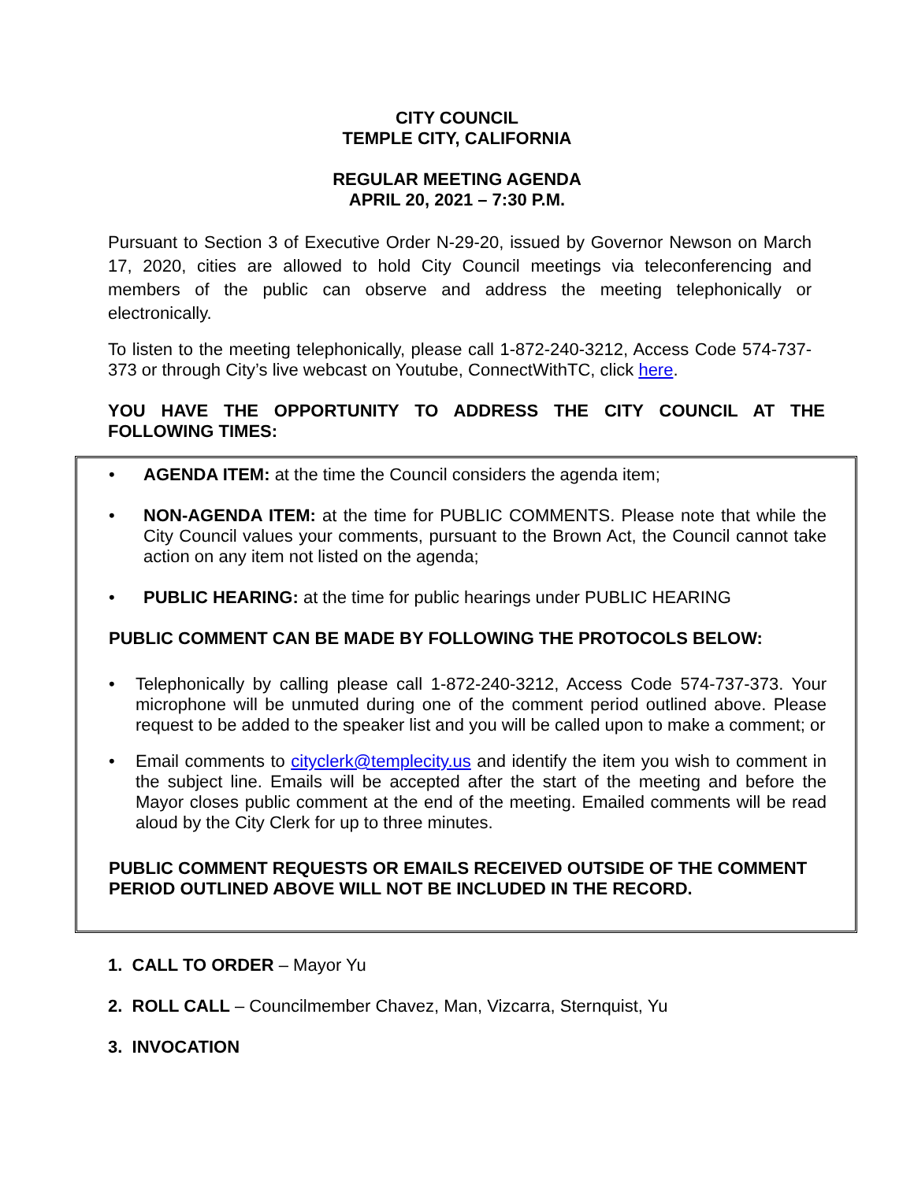CITY COUNCIL
TEMPLE CITY, CALIFORNIA
REGULAR MEETING AGENDA
APRIL 20, 2021 – 7:30 P.M.
Pursuant to Section 3 of Executive Order N-29-20, issued by Governor Newson on March 17, 2020, cities are allowed to hold City Council meetings via teleconferencing and members of the public can observe and address the meeting telephonically or electronically.
To listen to the meeting telephonically, please call 1-872-240-3212, Access Code 574-737-373 or through City’s live webcast on Youtube, ConnectWithTC, click here.
YOU HAVE THE OPPORTUNITY TO ADDRESS THE CITY COUNCIL AT THE FOLLOWING TIMES:
• AGENDA ITEM: at the time the Council considers the agenda item;
• NON-AGENDA ITEM: at the time for PUBLIC COMMENTS. Please note that while the City Council values your comments, pursuant to the Brown Act, the Council cannot take action on any item not listed on the agenda;
• PUBLIC HEARING: at the time for public hearings under PUBLIC HEARING
PUBLIC COMMENT CAN BE MADE BY FOLLOWING THE PROTOCOLS BELOW:
• Telephonically by calling please call 1-872-240-3212, Access Code 574-737-373. Your microphone will be unmuted during one of the comment period outlined above. Please request to be added to the speaker list and you will be called upon to make a comment; or
• Email comments to cityclerk@templecity.us and identify the item you wish to comment in the subject line. Emails will be accepted after the start of the meeting and before the Mayor closes public comment at the end of the meeting. Emailed comments will be read aloud by the City Clerk for up to three minutes.
PUBLIC COMMENT REQUESTS OR EMAILS RECEIVED OUTSIDE OF THE COMMENT PERIOD OUTLINED ABOVE WILL NOT BE INCLUDED IN THE RECORD.
1. CALL TO ORDER – Mayor Yu
2. ROLL CALL – Councilmember Chavez, Man, Vizcarra, Sternquist, Yu
3. INVOCATION